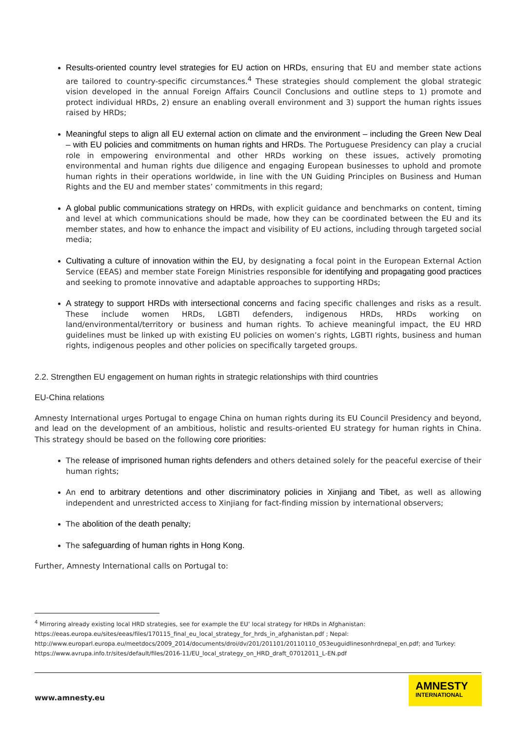Results-oriented country level strategies for EU action on HRDs, ensuring that EU and member state actions are tailored to country-specific circumstances.<sup>4</sup> These strategies should complement the global strategic vision developed in the annual Foreign Affairs Council Conclusions and outline steps to 1) promote and protect individual HRDs, 2) ensure an enabling overall environment and 3) support the human rights issues raised by HRDs;
Meaningful steps to align all EU external action on climate and the environment – including the Green New Deal – with EU policies and commitments on human rights and HRDs. The Portuguese Presidency can play a crucial role in empowering environmental and other HRDs working on these issues, actively promoting environmental and human rights due diligence and engaging European businesses to uphold and promote human rights in their operations worldwide, in line with the UN Guiding Principles on Business and Human Rights and the EU and member states’ commitments in this regard;
A global public communications strategy on HRDs, with explicit guidance and benchmarks on content, timing and level at which communications should be made, how they can be coordinated between the EU and its member states, and how to enhance the impact and visibility of EU actions, including through targeted social media;
Cultivating a culture of innovation within the EU, by designating a focal point in the European External Action Service (EEAS) and member state Foreign Ministries responsible for identifying and propagating good practices and seeking to promote innovative and adaptable approaches to supporting HRDs;
A strategy to support HRDs with intersectional concerns and facing specific challenges and risks as a result. These include women HRDs, LGBTI defenders, indigenous HRDs, HRDs working on land/environmental/territory or business and human rights. To achieve meaningful impact, the EU HRD guidelines must be linked up with existing EU policies on women’s rights, LGBTI rights, business and human rights, indigenous peoples and other policies on specifically targeted groups.
2.2. Strengthen EU engagement on human rights in strategic relationships with third countries
EU-China relations
Amnesty International urges Portugal to engage China on human rights during its EU Council Presidency and beyond, and lead on the development of an ambitious, holistic and results-oriented EU strategy for human rights in China. This strategy should be based on the following core priorities:
The release of imprisoned human rights defenders and others detained solely for the peaceful exercise of their human rights;
An end to arbitrary detentions and other discriminatory policies in Xinjiang and Tibet, as well as allowing independent and unrestricted access to Xinjiang for fact-finding mission by international observers;
The abolition of the death penalty;
The safeguarding of human rights in Hong Kong.
Further, Amnesty International calls on Portugal to:
<sup>4</sup> Mirroring already existing local HRD strategies, see for example the EU’ local strategy for HRDs in Afghanistan:
https://eeas.europa.eu/sites/eeas/files/170115_final_eu_local_strategy_for_hrds_in_afghanistan.pdf ; Nepal:
http://www.europarl.europa.eu/meetdocs/2009_2014/documents/droi/dv/201/201101/20110110_053euguidlinesonhrdnepal_en.pdf; and Turkey:
https://www.avrupa.info.tr/sites/default/files/2016-11/EU_local_strategy_on_HRD_draft_07012011_L-EN.pdf
www.amnesty.eu
AMNESTY
INTERNATIONAL